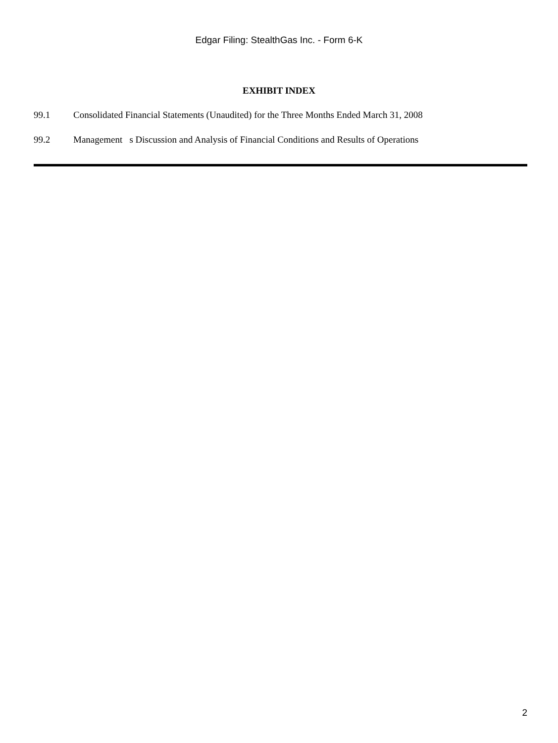Edgar Filing: StealthGas Inc. - Form 6-K
EXHIBIT INDEX
99.1 Consolidated Financial Statements (Unaudited) for the Three Months Ended March 31, 2008
99.2 Management s Discussion and Analysis of Financial Conditions and Results of Operations
2